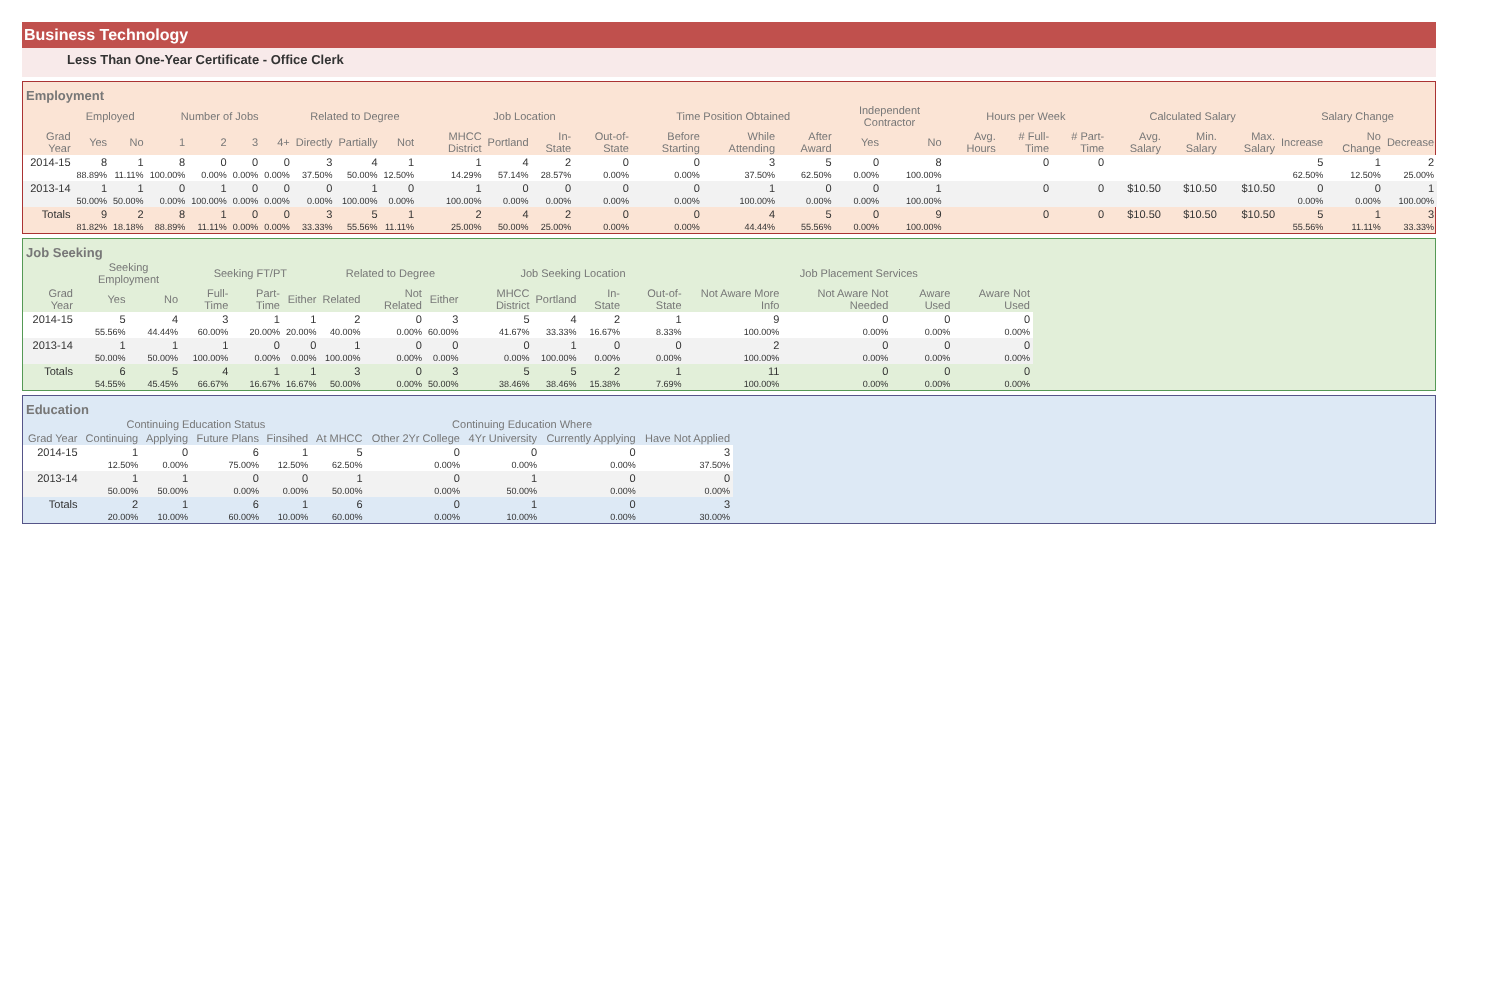Business Technology
Less Than One-Year Certificate - Office Clerk
Employment
| | Employed | | Number of Jobs | | | | Related to Degree | | | Job Location | | | | Time Position Obtained | | | Independent Contractor | | Hours per Week | | | Calculated Salary | | | Salary Change | | |
| --- | --- | --- | --- | --- | --- | --- | --- | --- | --- | --- | --- | --- | --- | --- | --- | --- | --- | --- | --- | --- | --- | --- | --- | --- | --- | --- | --- |
| Grad Year | Yes | No | 1 | 2 | 3 | 4+ | Directly | Partially | Not | MHCC District | Portland | In-State | Out-of-State | Before Starting | While Attending | After Award | Yes | No | Avg. Hours | # Full-Time | # Part-Time | Avg. Salary | Min. Salary | Max. Salary | Increase | No Change | Decrease |
| 2014-15 | 8 | 1 | 8 | 0 | 0 | 0 | 3 | 4 | 1 | 1 | 4 | 2 | 0 | 0 | 3 | 5 | 0 | 8 | | 0 | 0 | | | | 5 | 1 | 2 |
| | 88.89% | 11.11% | 100.00% | 0.00% | 0.00% | 0.00% | 37.50% | 50.00% | 12.50% | 14.29% | 57.14% | 28.57% | 0.00% | 0.00% | 37.50% | 62.50% | 0.00% | 100.00% | | | | | | | 62.50% | 12.50% | 25.00% |
| 2013-14 | 1 | 1 | 0 | 1 | 0 | 0 | 0 | 1 | 0 | 1 | 0 | 0 | 0 | 0 | 1 | 0 | 0 | 1 | | 0 | 0 | $10.50 | $10.50 | $10.50 | 0 | 0 | 1 |
| | 50.00% | 50.00% | 0.00% | 100.00% | 0.00% | 0.00% | 0.00% | 100.00% | 0.00% | 100.00% | 0.00% | 0.00% | 0.00% | 0.00% | 100.00% | 0.00% | 0.00% | 100.00% | | | | | | | 0.00% | 0.00% | 100.00% |
| Totals | 9 | 2 | 8 | 1 | 0 | 0 | 3 | 5 | 1 | 2 | 4 | 2 | 0 | 0 | 4 | 5 | 0 | 9 | | 0 | 0 | $10.50 | $10.50 | $10.50 | 5 | 1 | 3 |
| | 81.82% | 18.18% | 88.89% | 11.11% | 0.00% | 0.00% | 33.33% | 55.56% | 11.11% | 25.00% | 50.00% | 25.00% | 0.00% | 0.00% | 44.44% | 55.56% | 0.00% | 100.00% | | | | | | | 55.56% | 11.11% | 33.33% |
Job Seeking
| | Seeking Employment | | Seeking FT/PT | | | Related to Degree | | | Job Seeking Location | | | | Job Placement Services | | | |
| --- | --- | --- | --- | --- | --- | --- | --- | --- | --- | --- | --- | --- | --- | --- | --- | --- |
| Grad Year | Yes | No | Full-Time | Part-Time | Either | Related | Not Related | Either | MHCC District | Portland | In-State | Out-of-State | Not Aware More Info | Not Aware Not Needed | Aware Used | Aware Not Used |
| 2014-15 | 5 | 4 | 3 | 1 | 1 | 2 | 0 | 3 | 5 | 4 | 2 | 1 | 9 | 0 | 0 | 0 |
| | 55.56% | 44.44% | 60.00% | 20.00% | 20.00% | 40.00% | 0.00% | 60.00% | 41.67% | 33.33% | 16.67% | 8.33% | 100.00% | 0.00% | 0.00% | 0.00% |
| 2013-14 | 1 | 1 | 1 | 0 | 0 | 1 | 0 | 0 | 0 | 1 | 0 | 0 | 2 | 0 | 0 | 0 |
| | 50.00% | 50.00% | 100.00% | 0.00% | 0.00% | 100.00% | 0.00% | 0.00% | 0.00% | 100.00% | 0.00% | 0.00% | 100.00% | 0.00% | 0.00% | 0.00% |
| Totals | 6 | 5 | 4 | 1 | 1 | 3 | 0 | 3 | 5 | 5 | 2 | 1 | 11 | 0 | 0 | 0 |
| | 54.55% | 45.45% | 66.67% | 16.67% | 16.67% | 50.00% | 0.00% | 50.00% | 38.46% | 38.46% | 15.38% | 7.69% | 100.00% | 0.00% | 0.00% | 0.00% |
Education
| | Continuing Education Status | | | | Continuing Education Where | | | | |
| --- | --- | --- | --- | --- | --- | --- | --- | --- | --- |
| Grad Year | Continuing | Applying | Future Plans | Finsihed | At MHCC | Other 2Yr College | 4Yr University | Currently Applying | Have Not Applied |
| 2014-15 | 1 | 0 | 6 | 1 | 5 | 0 | 0 | 0 | 3 |
| | 12.50% | 0.00% | 75.00% | 12.50% | 62.50% | 0.00% | 0.00% | 0.00% | 37.50% |
| 2013-14 | 1 | 1 | 0 | 0 | 1 | 0 | 1 | 0 | 0 |
| | 50.00% | 50.00% | 0.00% | 0.00% | 50.00% | 0.00% | 50.00% | 0.00% | 0.00% |
| Totals | 2 | 1 | 6 | 1 | 6 | 0 | 1 | 0 | 3 |
| | 20.00% | 10.00% | 60.00% | 10.00% | 60.00% | 0.00% | 10.00% | 0.00% | 30.00% |